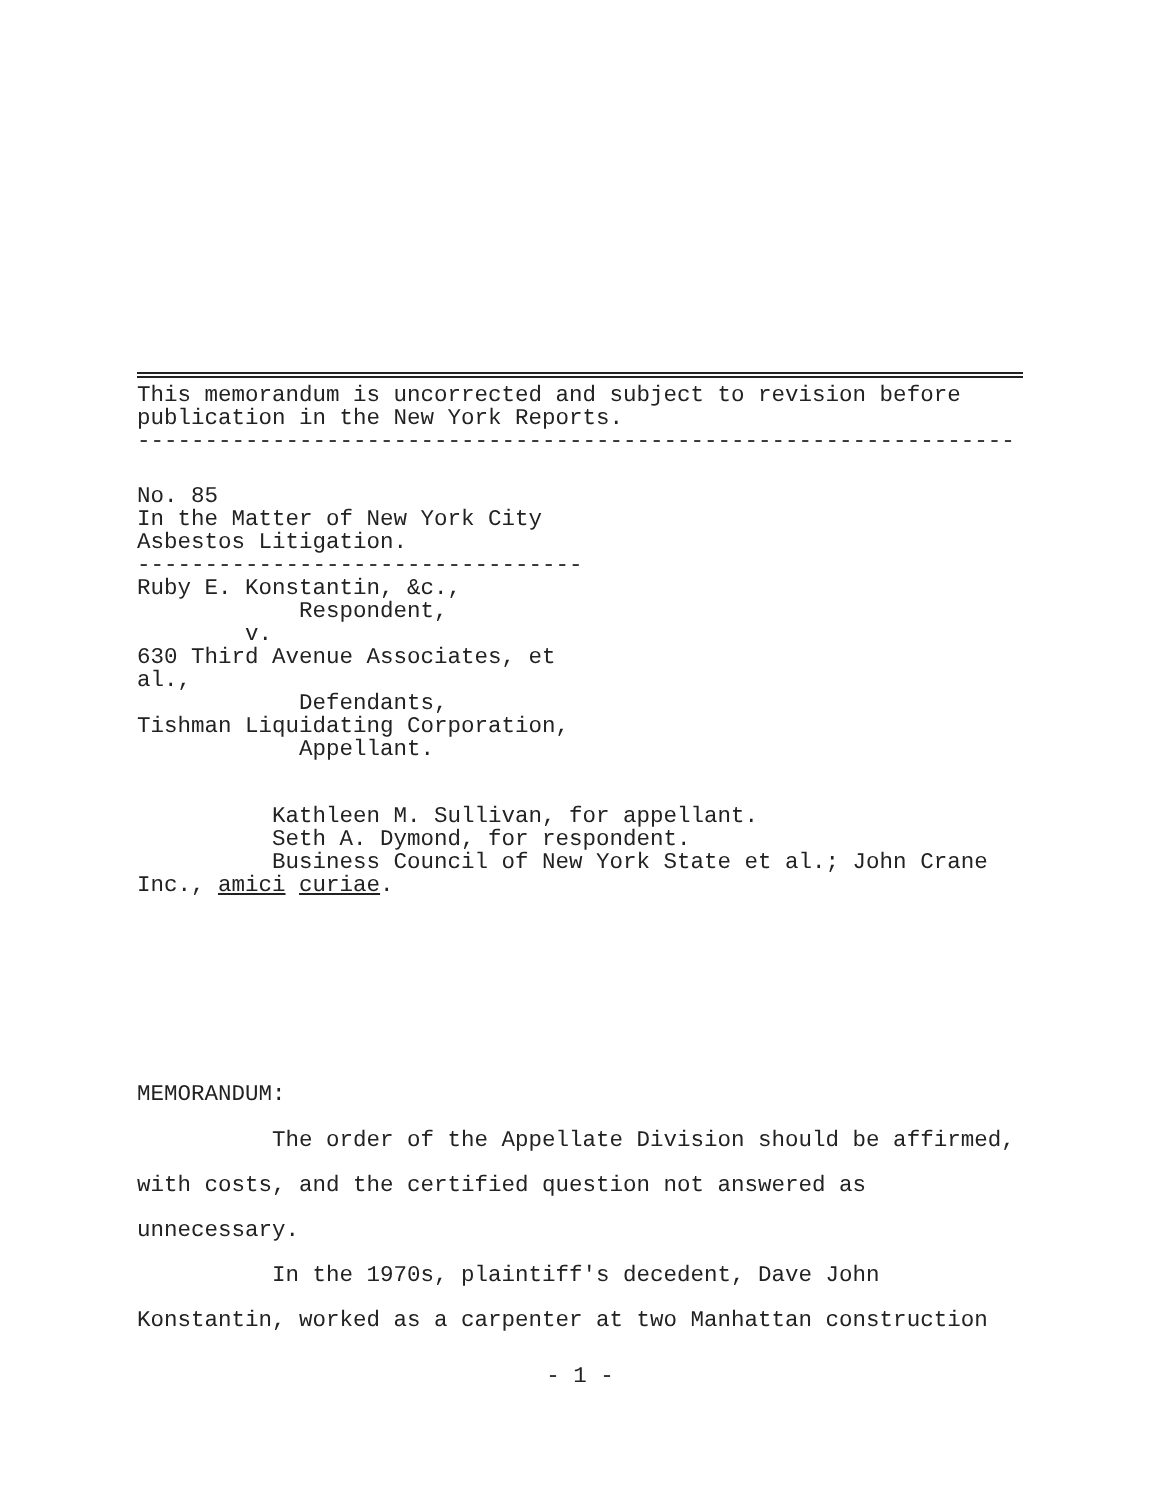This memorandum is uncorrected and subject to revision before publication in the New York Reports. -----------------------------------------------------------------
No. 85 In the Matter of New York City Asbestos Litigation. --------------------------------- Ruby E. Konstantin, &c., Respondent, v. 630 Third Avenue Associates, et al., Defendants, Tishman Liquidating Corporation, Appellant.
Kathleen M. Sullivan, for appellant. Seth A. Dymond, for respondent. Business Council of New York State et al.; John Crane Inc., amici curiae.
MEMORANDUM:
The order of the Appellate Division should be affirmed,
with costs, and the certified question not answered as
unnecessary.
In the 1970s, plaintiff's decedent, Dave John
Konstantin, worked as a carpenter at two Manhattan construction
- 1 -